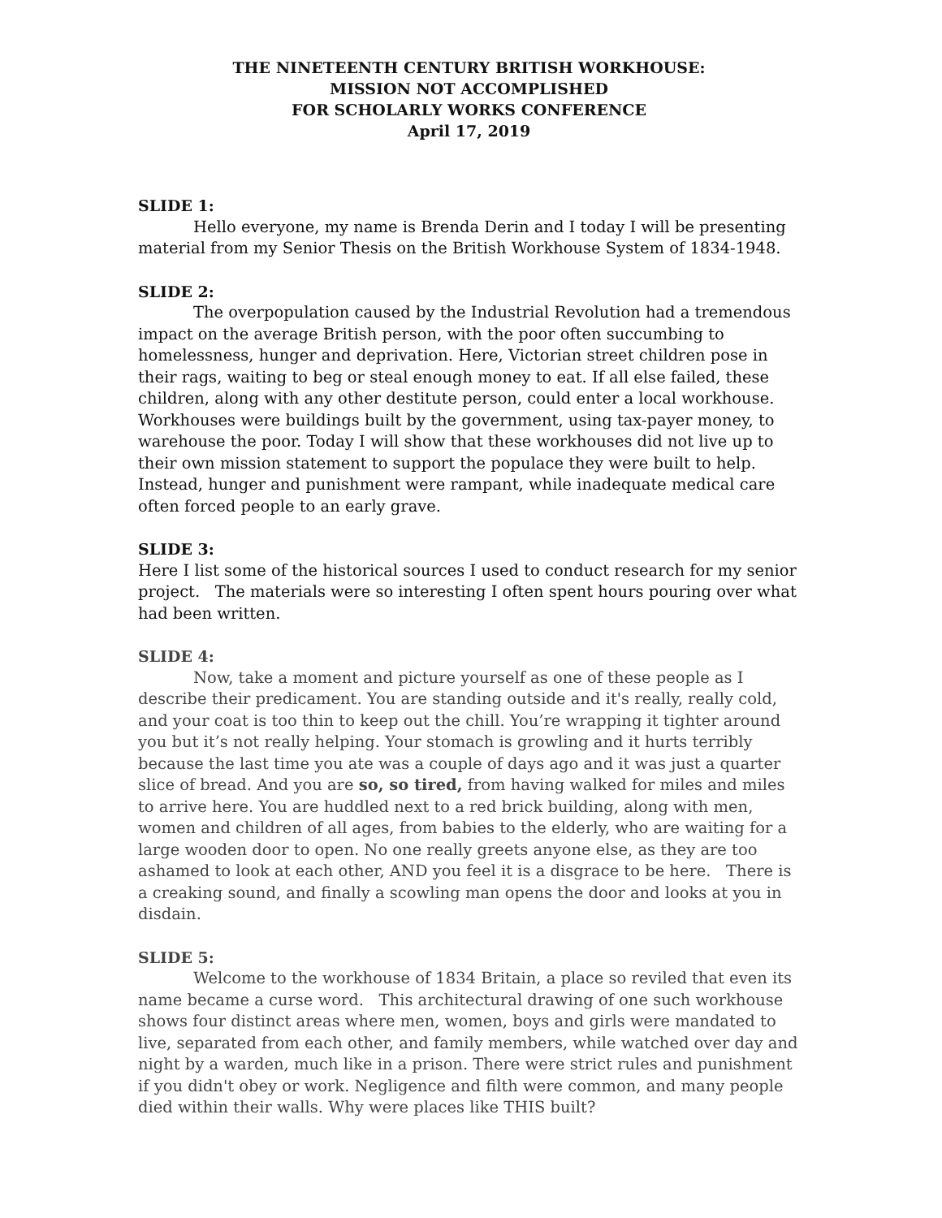THE NINETEENTH CENTURY BRITISH WORKHOUSE:
MISSION NOT ACCOMPLISHED
FOR SCHOLARLY WORKS CONFERENCE
April 17, 2019
SLIDE 1:
Hello everyone, my name is Brenda Derin and I today I will be presenting material from my Senior Thesis on the British Workhouse System of 1834-1948.
SLIDE 2:
The overpopulation caused by the Industrial Revolution had a tremendous impact on the average British person, with the poor often succumbing to homelessness, hunger and deprivation. Here, Victorian street children pose in their rags, waiting to beg or steal enough money to eat. If all else failed, these children, along with any other destitute person, could enter a local workhouse. Workhouses were buildings built by the government, using tax-payer money, to warehouse the poor. Today I will show that these workhouses did not live up to their own mission statement to support the populace they were built to help. Instead, hunger and punishment were rampant, while inadequate medical care often forced people to an early grave.
SLIDE 3:
Here I list some of the historical sources I used to conduct research for my senior project. The materials were so interesting I often spent hours pouring over what had been written.
SLIDE 4:
Now, take a moment and picture yourself as one of these people as I describe their predicament. You are standing outside and it's really, really cold, and your coat is too thin to keep out the chill. You’re wrapping it tighter around you but it’s not really helping. Your stomach is growling and it hurts terribly because the last time you ate was a couple of days ago and it was just a quarter slice of bread. And you are so, so tired, from having walked for miles and miles to arrive here. You are huddled next to a red brick building, along with men, women and children of all ages, from babies to the elderly, who are waiting for a large wooden door to open. No one really greets anyone else, as they are too ashamed to look at each other, AND you feel it is a disgrace to be here. There is a creaking sound, and finally a scowling man opens the door and looks at you in disdain.
SLIDE 5:
Welcome to the workhouse of 1834 Britain, a place so reviled that even its name became a curse word. This architectural drawing of one such workhouse shows four distinct areas where men, women, boys and girls were mandated to live, separated from each other, and family members, while watched over day and night by a warden, much like in a prison. There were strict rules and punishment if you didn't obey or work. Negligence and filth were common, and many people died within their walls. Why were places like THIS built?